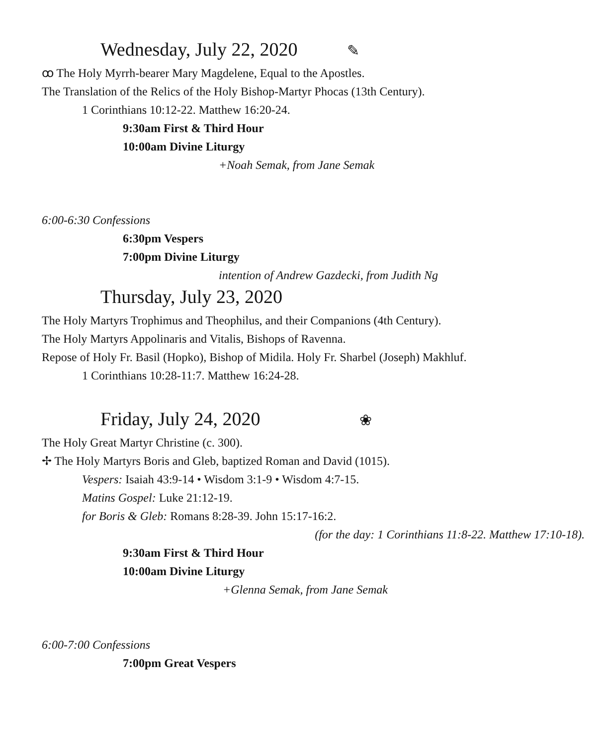Wednesday, July 22, 2020 ✎
ꝏ The Holy Myrrh-bearer Mary Magdelene, Equal to the Apostles.
The Translation of the Relics of the Holy Bishop-Martyr Phocas (13th Century).
1 Corinthians 10:12-22. Matthew 16:20-24.
9:30am First & Third Hour
10:00am Divine Liturgy
+Noah Semak, from Jane Semak
6:00-6:30 Confessions
6:30pm Vespers
7:00pm Divine Liturgy
intention of Andrew Gazdecki, from Judith Ng
Thursday, July 23, 2020
The Holy Martyrs Trophimus and Theophilus, and their Companions (4th Century).
The Holy Martyrs Appolinaris and Vitalis, Bishops of Ravenna.
Repose of Holy Fr. Basil (Hopko), Bishop of Midila. Holy Fr. Sharbel (Joseph) Makhluf.
1 Corinthians 10:28-11:7. Matthew 16:24-28.
Friday, July 24, 2020 ❀
The Holy Great Martyr Christine (c. 300).
✢ The Holy Martyrs Boris and Gleb, baptized Roman and David (1015).
Vespers: Isaiah 43:9-14 • Wisdom 3:1-9 • Wisdom 4:7-15.
Matins Gospel: Luke 21:12-19.
for Boris & Gleb: Romans 8:28-39. John 15:17-16:2.
(for the day: 1 Corinthians 11:8-22. Matthew 17:10-18).
9:30am First & Third Hour
10:00am Divine Liturgy
+Glenna Semak, from Jane Semak
6:00-7:00 Confessions
7:00pm Great Vespers